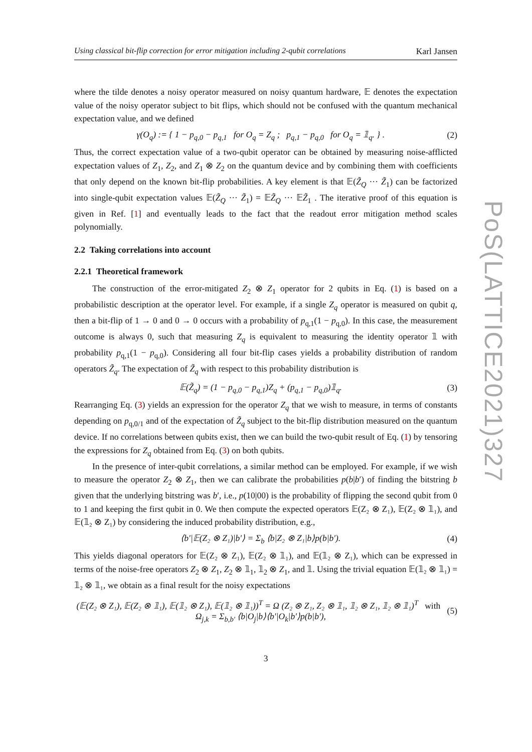PoS(LATTICE2021)327
Using classical bit-flip correction for error mitigation including 2-qubit correlations Karl Jansen
where the tilde denotes a noisy operator measured on noisy quantum hardware, 𝔼 denotes the expectation value of the noisy operator subject to bit flips, which should not be confused with the quantum mechanical expectation value, and we defined
γ(O<sub>q</sub>) := { 1 − p<sub>q,0</sub> − p<sub>q,1</sub> for O<sub>q</sub> = Z<sub>q</sub> ; p<sub>q,1</sub> − p<sub>q,0</sub> for O<sub>q</sub> = 𝟙<sub>q</sub>. } . (2)
Thus, the correct expectation value of a two-qubit operator can be obtained by measuring noise-afflicted expectation values of Z<sub>1</sub>, Z<sub>2</sub>, and Z<sub>1</sub> ⊗ Z<sub>2</sub> on the quantum device and by combining them with coefficients that only depend on the known bit-flip probabilities. A key element is that 𝔼(Z̃<sub>Q</sub> ··· Z̃<sub>1</sub>) can be factorized into single-qubit expectation values 𝔼(Z̃<sub>Q</sub> ··· Z̃<sub>1</sub>) = 𝔼Z̃<sub>Q</sub> ··· 𝔼Z̃<sub>1</sub> . The iterative proof of this equation is given in Ref. [1] and eventually leads to the fact that the readout error mitigation method scales polynomially.
2.2 Taking correlations into account
2.2.1 Theoretical framework
The construction of the error-mitigated Z<sub>2</sub> ⊗ Z<sub>1</sub> operator for 2 qubits in Eq. (1) is based on a probabilistic description at the operator level. For example, if a single Z<sub>q</sub> operator is measured on qubit q, then a bit-flip of 1 → 0 and 0 → 0 occurs with a probability of p<sub>q,1</sub>(1 − p<sub>q,0</sub>). In this case, the measurement outcome is always 0, such that measuring Z<sub>q</sub> is equivalent to measuring the identity operator 𝟙 with probability p<sub>q,1</sub>(1 − p<sub>q,0</sub>). Considering all four bit-flip cases yields a probability distribution of random operators Z̃<sub>q</sub>. The expectation of Z̃<sub>q</sub> with respect to this probability distribution is
𝔼(Z̃<sub>q</sub>) = (1 − p<sub>q,0</sub> − p<sub>q,1</sub>)Z<sub>q</sub> + (p<sub>q,1</sub> − p<sub>q,0</sub>)𝟙<sub>q</sub>. (3)
Rearranging Eq. (3) yields an expression for the operator Z<sub>q</sub> that we wish to measure, in terms of constants depending on p<sub>q,0/1</sub> and of the expectation of Z̃<sub>q</sub> subject to the bit-flip distribution measured on the quantum device. If no correlations between qubits exist, then we can build the two-qubit result of Eq. (1) by tensoring the expressions for Z<sub>q</sub> obtained from Eq. (3) on both qubits.
In the presence of inter-qubit correlations, a similar method can be employed. For example, if we wish to measure the operator Z<sub>2</sub> ⊗ Z<sub>1</sub>, then we can calibrate the probabilities p(b|b′) of finding the bitstring b given that the underlying bitstring was b′, i.e., p(10|00) is the probability of flipping the second qubit from 0 to 1 and keeping the first qubit in 0. We then compute the expected operators 𝔼(Z₂ ⊗ Z₁), 𝔼(Z₂ ⊗ 𝟙₁), and 𝔼(𝟙₂ ⊗ Z₁) by considering the induced probability distribution, e.g.,
⟨b′|𝔼(Z₂ ⊗ Z₁)|b′⟩ = Σ<sub>b</sub> ⟨b|Z₂ ⊗ Z₁|b⟩p(b|b′). (4)
This yields diagonal operators for 𝔼(Z₂ ⊗ Z₁), 𝔼(Z₂ ⊗ 𝟙₁), and 𝔼(𝟙₂ ⊗ Z₁), which can be expressed in terms of the noise-free operators Z<sub>2</sub> ⊗ Z<sub>1</sub>, Z<sub>2</sub> ⊗ 𝟙<sub>1</sub>, 𝟙<sub>2</sub> ⊗ Z<sub>1</sub>, and 𝟙. Using the trivial equation 𝔼(𝟙₂ ⊗ 𝟙₁) = 𝟙₂ ⊗ 𝟙₁, we obtain as a final result for the noisy expectations
(𝔼(Z₂ ⊗ Z₁), 𝔼(Z₂ ⊗ 𝟙₁), 𝔼(𝟙₂ ⊗ Z₁), 𝔼(𝟙₂ ⊗ 𝟙₁))<sup>T</sup> = Ω (Z₂ ⊗ Z₁, Z₂ ⊗ 𝟙₁, 𝟙₂ ⊗ Z₁, 𝟙₂ ⊗ 𝟙₁)<sup>T</sup> with Ω<sub>j,k</sub> = Σ<sub>b,b′</sub> ⟨b|O<sub>j</sub>|b⟩⟨b′|O<sub>k</sub>|b′⟩p(b|b′), (5)
3